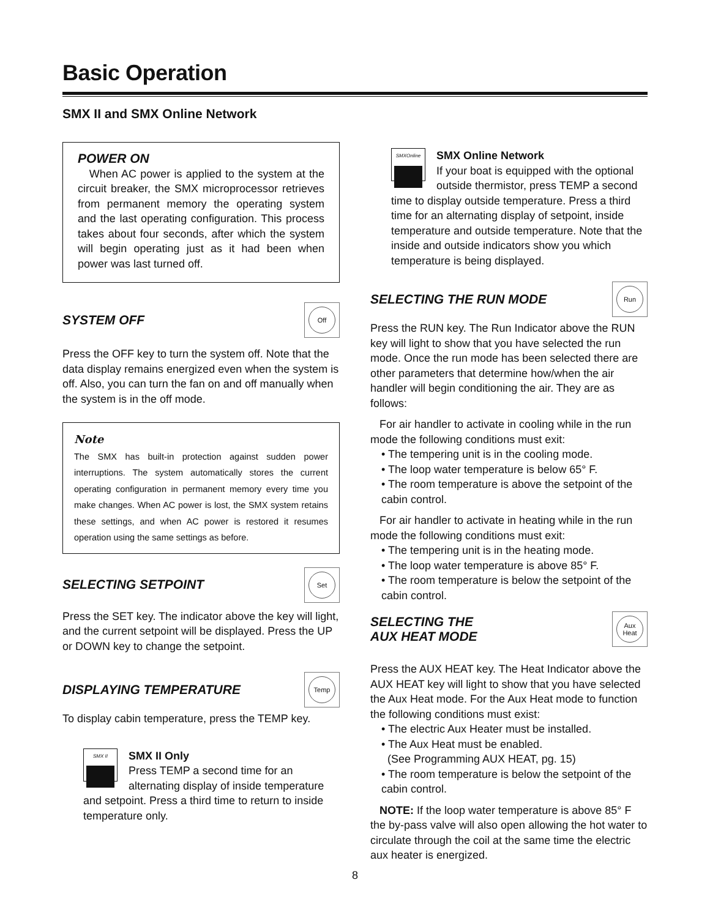Basic Operation
SMX II and SMX Online Network
POWER ON
When AC power is applied to the system at the circuit breaker, the SMX microprocessor retrieves from permanent memory the operating system and the last operating configuration. This process takes about four seconds, after which the system will begin operating just as it had been when power was last turned off.
SYSTEM OFF
Off
Press the OFF key to turn the system off. Note that the data display remains energized even when the system is off. Also, you can turn the fan on and off manually when the system is in the off mode.
Note
The SMX has built-in protection against sudden power interruptions. The system automatically stores the current operating configuration in permanent memory every time you make changes. When AC power is lost, the SMX system retains these settings, and when AC power is restored it resumes operation using the same settings as before.
SELECTING SETPOINT
Set
Press the SET key. The indicator above the key will light, and the current setpoint will be displayed. Press the UP or DOWN key to change the setpoint.
DISPLAYING TEMPERATURE
Temp
To display cabin temperature, press the TEMP key.
SMX II
SMX II Only
Press TEMP a second time for an alternating display of inside temperature and setpoint. Press a third time to return to inside temperature only.
SMXOnline
SMX Online Network
If your boat is equipped with the optional outside thermistor, press TEMP a second time to display outside temperature. Press a third time for an alternating display of setpoint, inside temperature and outside temperature. Note that the inside and outside indicators show you which temperature is being displayed.
SELECTING THE RUN MODE
Run
Press the RUN key. The Run Indicator above the RUN key will light to show that you have selected the run mode. Once the run mode has been selected there are other parameters that determine how/when the air handler will begin conditioning the air. They are as follows:
For air handler to activate in cooling while in the run mode the following conditions must exit:
• The tempering unit is in the cooling mode.
• The loop water temperature is below 65° F.
• The room temperature is above the setpoint of the cabin control.
For air handler to activate in heating while in the run mode the following conditions must exit:
• The tempering unit is in the heating mode.
• The loop water temperature is above 85° F.
• The room temperature is below the setpoint of the cabin control.
SELECTING THE
AUX HEAT MODE
Aux
Heat
Press the AUX HEAT key. The Heat Indicator above the AUX HEAT key will light to show that you have selected the Aux Heat mode. For the Aux Heat mode to function the following conditions must exist:
• The electric Aux Heater must be installed.
• The Aux Heat must be enabled.
(See Programming AUX HEAT, pg. 15)
• The room temperature is below the setpoint of the cabin control.
NOTE: If the loop water temperature is above 85° F the by-pass valve will also open allowing the hot water to circulate through the coil at the same time the electric aux heater is energized.
8